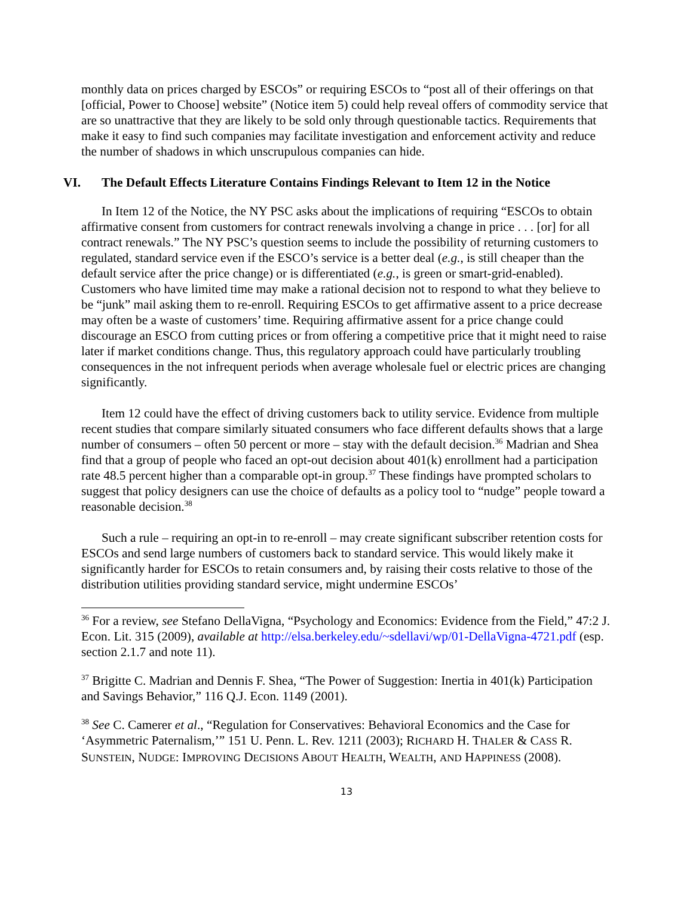monthly data on prices charged by ESCOs” or requiring ESCOs to “post all of their offerings on that [official, Power to Choose] website” (Notice item 5) could help reveal offers of commodity service that are so unattractive that they are likely to be sold only through questionable tactics. Requirements that make it easy to find such companies may facilitate investigation and enforcement activity and reduce the number of shadows in which unscrupulous companies can hide.
VI. The Default Effects Literature Contains Findings Relevant to Item 12 in the Notice
In Item 12 of the Notice, the NY PSC asks about the implications of requiring “ESCOs to obtain affirmative consent from customers for contract renewals involving a change in price . . . [or] for all contract renewals.” The NY PSC’s question seems to include the possibility of returning customers to regulated, standard service even if the ESCO’s service is a better deal (e.g., is still cheaper than the default service after the price change) or is differentiated (e.g., is green or smart-grid-enabled). Customers who have limited time may make a rational decision not to respond to what they believe to be “junk” mail asking them to re-enroll. Requiring ESCOs to get affirmative assent to a price decrease may often be a waste of customers’ time. Requiring affirmative assent for a price change could discourage an ESCO from cutting prices or from offering a competitive price that it might need to raise later if market conditions change. Thus, this regulatory approach could have particularly troubling consequences in the not infrequent periods when average wholesale fuel or electric prices are changing significantly.
Item 12 could have the effect of driving customers back to utility service. Evidence from multiple recent studies that compare similarly situated consumers who face different defaults shows that a large number of consumers – often 50 percent or more – stay with the default decision.<sup>36</sup> Madrian and Shea find that a group of people who faced an opt-out decision about 401(k) enrollment had a participation rate 48.5 percent higher than a comparable opt-in group.<sup>37</sup> These findings have prompted scholars to suggest that policy designers can use the choice of defaults as a policy tool to “nudge” people toward a reasonable decision.<sup>38</sup>
Such a rule – requiring an opt-in to re-enroll – may create significant subscriber retention costs for ESCOs and send large numbers of customers back to standard service. This would likely make it significantly harder for ESCOs to retain consumers and, by raising their costs relative to those of the distribution utilities providing standard service, might undermine ESCOs’
<sup>36</sup> For a review, see Stefano DellaVigna, “Psychology and Economics: Evidence from the Field,” 47:2 J. Econ. Lit. 315 (2009), available at http://elsa.berkeley.edu/~sdellavi/wp/01-DellaVigna-4721.pdf (esp. section 2.1.7 and note 11).
<sup>37</sup> Brigitte C. Madrian and Dennis F. Shea, “The Power of Suggestion: Inertia in 401(k) Participation and Savings Behavior,” 116 Q.J. Econ. 1149 (2001).
<sup>38</sup> See C. Camerer et al., “Regulation for Conservatives: Behavioral Economics and the Case for ‘Asymmetric Paternalism,’” 151 U. Penn. L. Rev. 1211 (2003); RICHARD H. THALER & CASS R. SUNSTEIN, NUDGE: IMPROVING DECISIONS ABOUT HEALTH, WEALTH, AND HAPPINESS (2008).
13